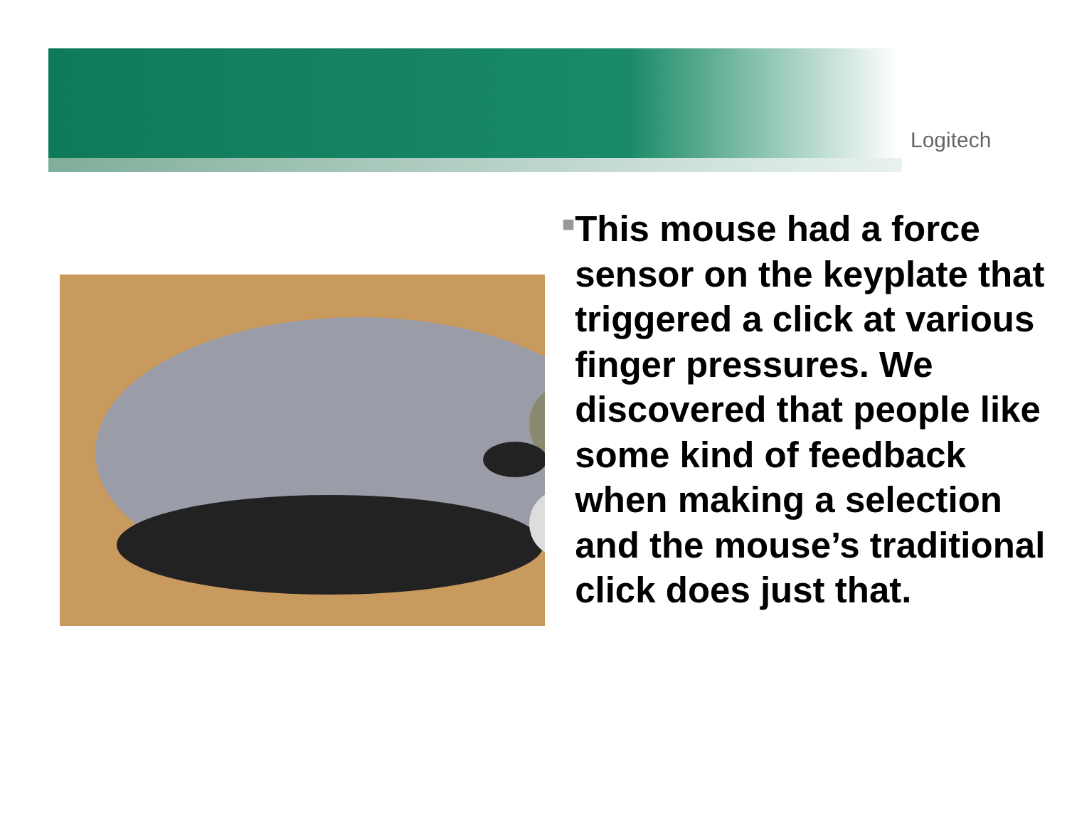Logitech
■
This mouse had a force sensor on the keyplate that triggered a click at various finger pressures. We discovered that people like some kind of feedback when making a selection and the mouse’s traditional click does just that.